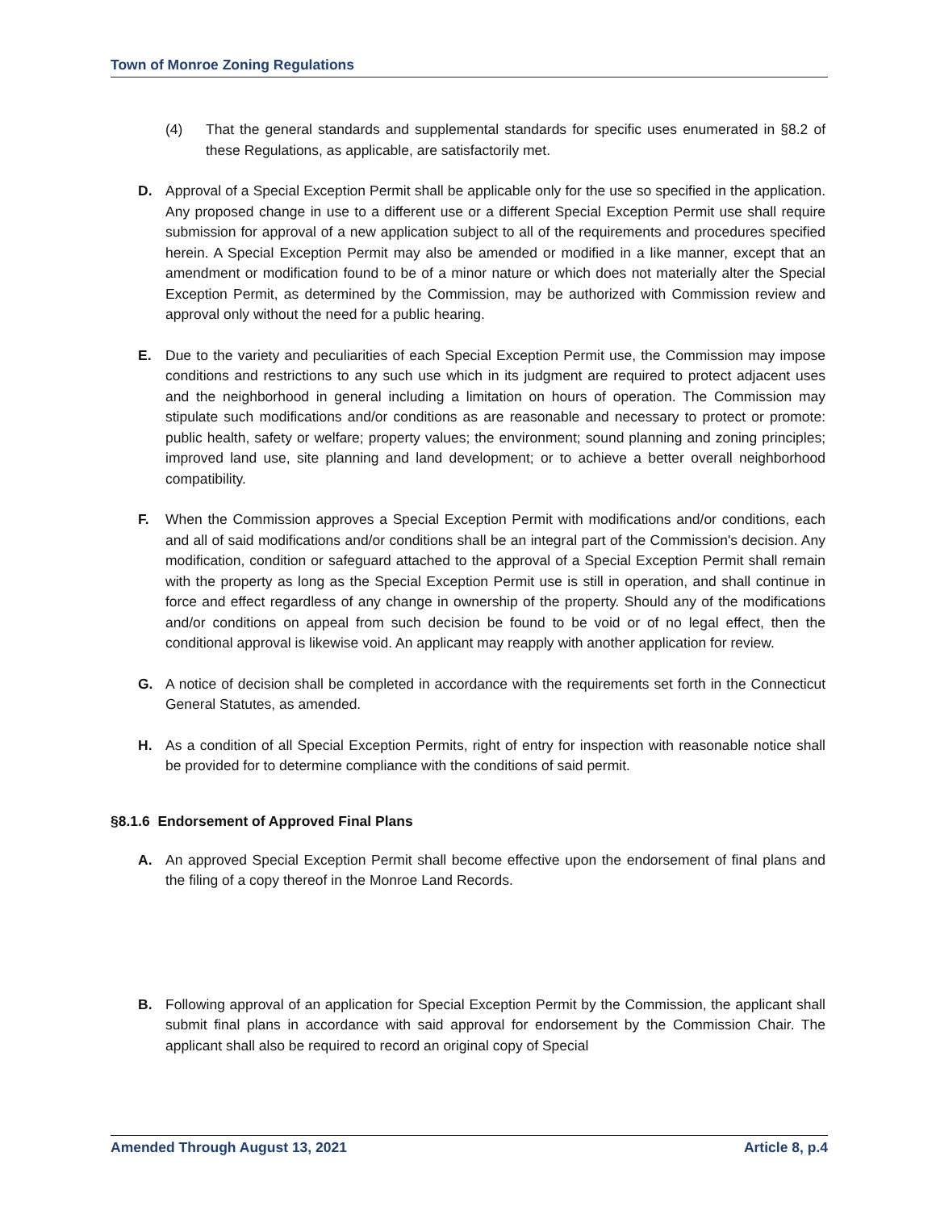Town of Monroe Zoning Regulations
(4) That the general standards and supplemental standards for specific uses enumerated in §8.2 of these Regulations, as applicable, are satisfactorily met.
D. Approval of a Special Exception Permit shall be applicable only for the use so specified in the application. Any proposed change in use to a different use or a different Special Exception Permit use shall require submission for approval of a new application subject to all of the requirements and procedures specified herein. A Special Exception Permit may also be amended or modified in a like manner, except that an amendment or modification found to be of a minor nature or which does not materially alter the Special Exception Permit, as determined by the Commission, may be authorized with Commission review and approval only without the need for a public hearing.
E. Due to the variety and peculiarities of each Special Exception Permit use, the Commission may impose conditions and restrictions to any such use which in its judgment are required to protect adjacent uses and the neighborhood in general including a limitation on hours of operation. The Commission may stipulate such modifications and/or conditions as are reasonable and necessary to protect or promote: public health, safety or welfare; property values; the environment; sound planning and zoning principles; improved land use, site planning and land development; or to achieve a better overall neighborhood compatibility.
F. When the Commission approves a Special Exception Permit with modifications and/or conditions, each and all of said modifications and/or conditions shall be an integral part of the Commission's decision. Any modification, condition or safeguard attached to the approval of a Special Exception Permit shall remain with the property as long as the Special Exception Permit use is still in operation, and shall continue in force and effect regardless of any change in ownership of the property. Should any of the modifications and/or conditions on appeal from such decision be found to be void or of no legal effect, then the conditional approval is likewise void. An applicant may reapply with another application for review.
G. A notice of decision shall be completed in accordance with the requirements set forth in the Connecticut General Statutes, as amended.
H. As a condition of all Special Exception Permits, right of entry for inspection with reasonable notice shall be provided for to determine compliance with the conditions of said permit.
§8.1.6 Endorsement of Approved Final Plans
A. An approved Special Exception Permit shall become effective upon the endorsement of final plans and the filing of a copy thereof in the Monroe Land Records.
B. Following approval of an application for Special Exception Permit by the Commission, the applicant shall submit final plans in accordance with said approval for endorsement by the Commission Chair. The applicant shall also be required to record an original copy of Special
Amended Through August 13, 2021 Article 8, p.4